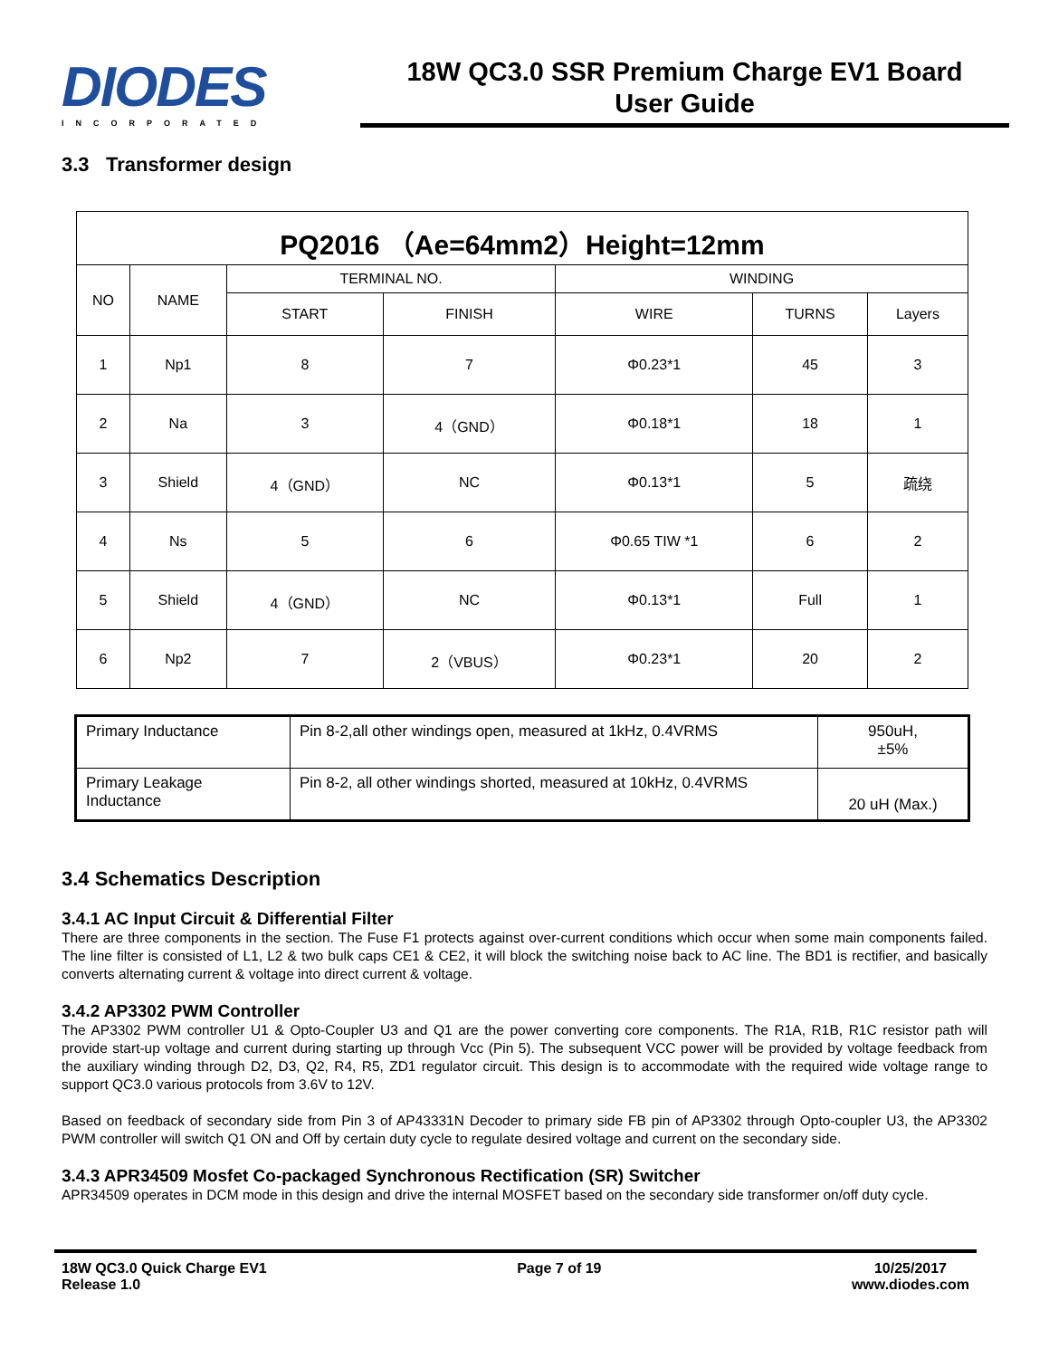DIODES
INCORPORATED
18W QC3.0 SSR Premium Charge EV1 Board
User Guide
3.3 Transformer design
| PQ2016 （Ae=64mm2）Height=12mm | | | | | | |
| NO | NAME | TERMINAL NO. | | WINDING | | |
| | | START | FINISH | WIRE | TURNS | Layers |
| 1 | Np1 | 8 | 7 | Φ0.23*1 | 45 | 3 |
| 2 | Na | 3 | 4（GND） | Φ0.18*1 | 18 | 1 |
| 3 | Shield | 4（GND） | NC | Φ0.13*1 | 5 | 疏绕 |
| 4 | Ns | 5 | 6 | Φ0.65 TIW *1 | 6 | 2 |
| 5 | Shield | 4（GND） | NC | Φ0.13*1 | Full | 1 |
| 6 | Np2 | 7 | 2（VBUS） | Φ0.23*1 | 20 | 2 |
| Primary Inductance | Pin 8-2,all other windings open, measured at 1kHz, 0.4VRMS | 950uH, ±5% |
| Primary Leakage Inductance | Pin 8-2, all other windings shorted, measured at 10kHz, 0.4VRMS | 20 uH (Max.) |
3.4 Schematics Description
3.4.1 AC Input Circuit & Differential Filter
There are three components in the section. The Fuse F1 protects against over-current conditions which occur when some main components failed. The line filter is consisted of L1, L2 & two bulk caps CE1 & CE2, it will block the switching noise back to AC line. The BD1 is rectifier, and basically converts alternating current & voltage into direct current & voltage.
3.4.2 AP3302 PWM Controller
The AP3302 PWM controller U1 & Opto-Coupler U3 and Q1 are the power converting core components. The R1A, R1B, R1C resistor path will provide start-up voltage and current during starting up through Vcc (Pin 5). The subsequent VCC power will be provided by voltage feedback from the auxiliary winding through D2, D3, Q2, R4, R5, ZD1 regulator circuit. This design is to accommodate with the required wide voltage range to support QC3.0 various protocols from 3.6V to 12V.
Based on feedback of secondary side from Pin 3 of AP43331N Decoder to primary side FB pin of AP3302 through Opto-coupler U3, the AP3302 PWM controller will switch Q1 ON and Off by certain duty cycle to regulate desired voltage and current on the secondary side.
3.4.3 APR34509 Mosfet Co-packaged Synchronous Rectification (SR) Switcher
APR34509 operates in DCM mode in this design and drive the internal MOSFET based on the secondary side transformer on/off duty cycle.
18W QC3.0 Quick Charge EV1
Release 1.0
Page 7 of 19 10/25/2017
www.diodes.com